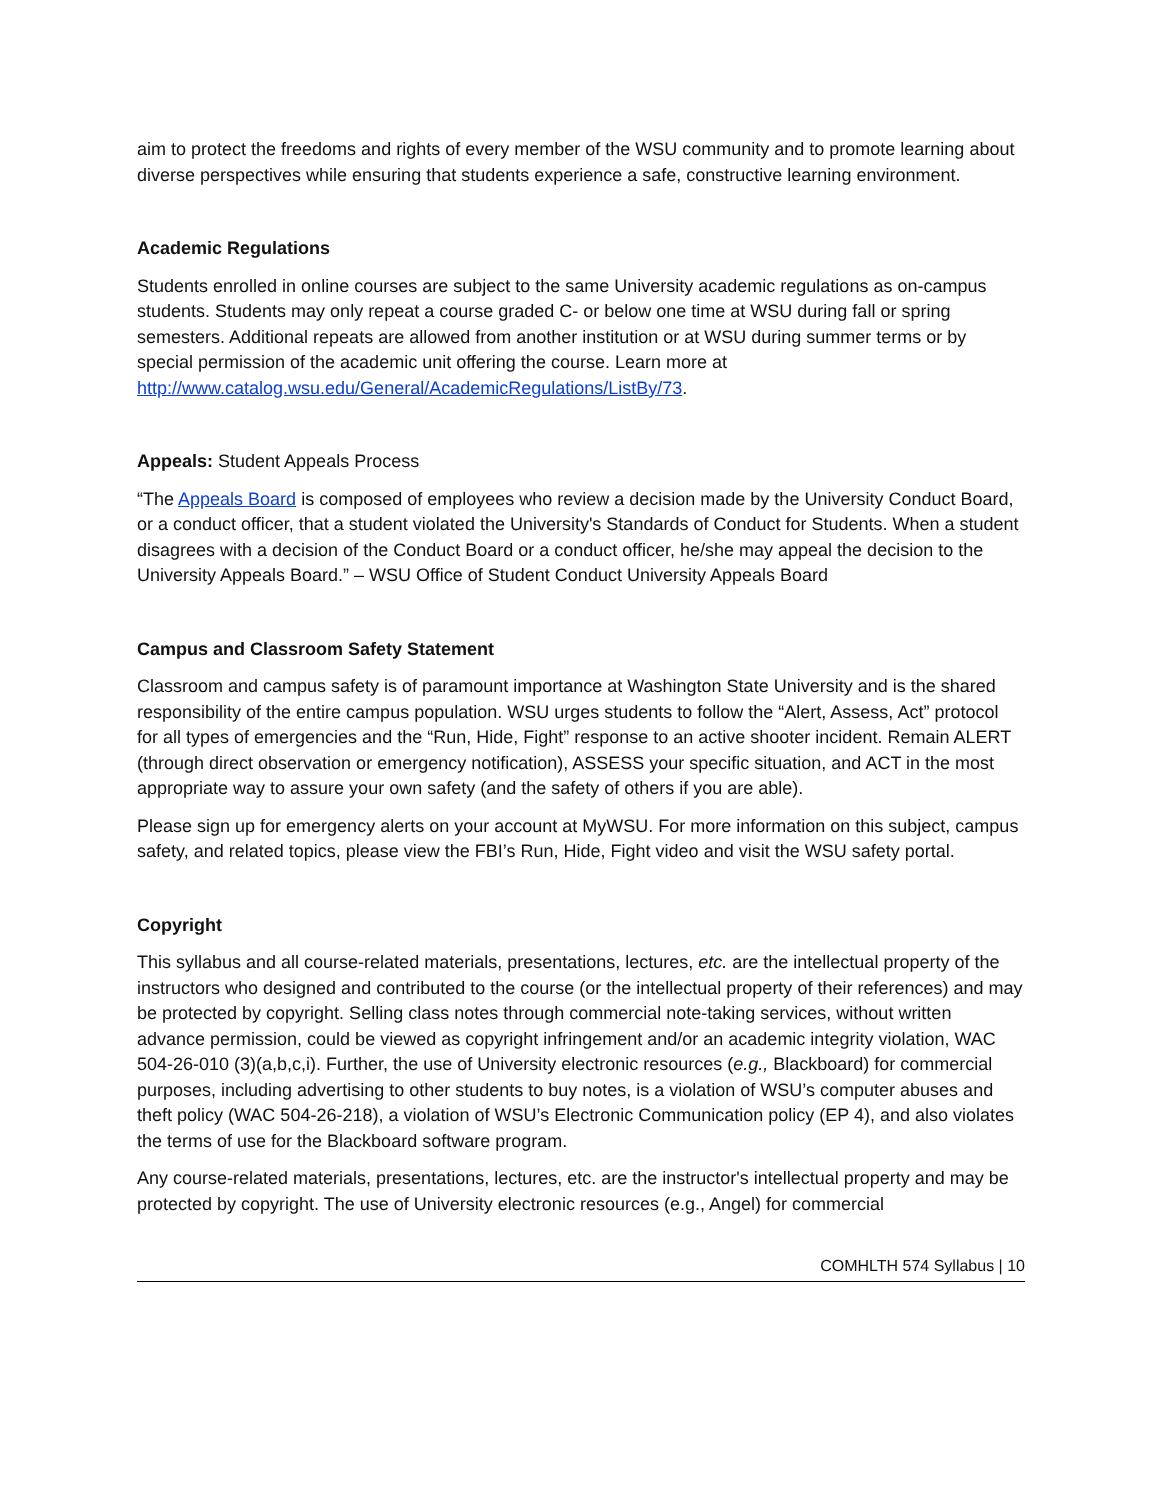aim to protect the freedoms and rights of every member of the WSU community and to promote learning about diverse perspectives while ensuring that students experience a safe, constructive learning environment.
Academic Regulations
Students enrolled in online courses are subject to the same University academic regulations as on-campus students. Students may only repeat a course graded C- or below one time at WSU during fall or spring semesters. Additional repeats are allowed from another institution or at WSU during summer terms or by special permission of the academic unit offering the course. Learn more at http://www.catalog.wsu.edu/General/AcademicRegulations/ListBy/73.
Appeals: Student Appeals Process
“The Appeals Board is composed of employees who review a decision made by the University Conduct Board, or a conduct officer, that a student violated the University's Standards of Conduct for Students. When a student disagrees with a decision of the Conduct Board or a conduct officer, he/she may appeal the decision to the University Appeals Board.” – WSU Office of Student Conduct University Appeals Board
Campus and Classroom Safety Statement
Classroom and campus safety is of paramount importance at Washington State University and is the shared responsibility of the entire campus population. WSU urges students to follow the “Alert, Assess, Act” protocol for all types of emergencies and the “Run, Hide, Fight” response to an active shooter incident. Remain ALERT (through direct observation or emergency notification), ASSESS your specific situation, and ACT in the most appropriate way to assure your own safety (and the safety of others if you are able).
Please sign up for emergency alerts on your account at MyWSU. For more information on this subject, campus safety, and related topics, please view the FBI’s Run, Hide, Fight video and visit the WSU safety portal.
Copyright
This syllabus and all course-related materials, presentations, lectures, etc. are the intellectual property of the instructors who designed and contributed to the course (or the intellectual property of their references) and may be protected by copyright. Selling class notes through commercial note-taking services, without written advance permission, could be viewed as copyright infringement and/or an academic integrity violation, WAC 504-26-010 (3)(a,b,c,i). Further, the use of University electronic resources (e.g., Blackboard) for commercial purposes, including advertising to other students to buy notes, is a violation of WSU’s computer abuses and theft policy (WAC 504-26-218), a violation of WSU’s Electronic Communication policy (EP 4), and also violates the terms of use for the Blackboard software program.
Any course-related materials, presentations, lectures, etc. are the instructor's intellectual property and may be protected by copyright. The use of University electronic resources (e.g., Angel) for commercial
COMHLTH 574 Syllabus | 10